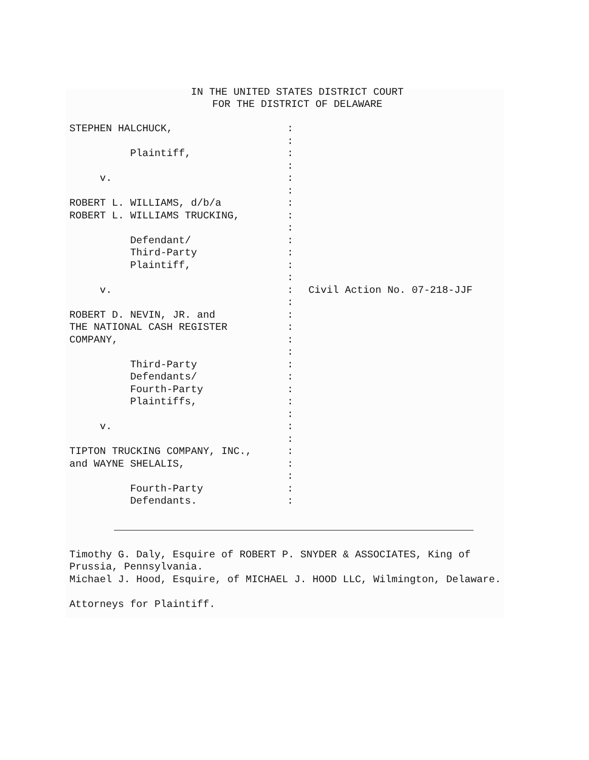IN THE UNITED STATES DISTRICT COURT
FOR THE DISTRICT OF DELAWARE
STEPHEN HALCHUCK,
:
:
Plaintiff,
:
:
v.
:
:
ROBERT L. WILLIAMS, d/b/a
:
ROBERT L. WILLIAMS TRUCKING,
:
:
Defendant/
:
Third-Party
:
Plaintiff,
:
:
v.
: Civil Action No. 07-218-JJF
:
ROBERT D. NEVIN, JR. and
:
THE NATIONAL CASH REGISTER
:
COMPANY,
:
:
Third-Party
:
Defendants/
:
Fourth-Party
:
Plaintiffs,
:
:
v.
:
:
TIPTON TRUCKING COMPANY, INC.,
:
and WAYNE SHELALIS,
:
:
Fourth-Party
:
Defendants.
:
Timothy G. Daly, Esquire of ROBERT P. SNYDER & ASSOCIATES, King of Prussia, Pennsylvania.
Michael J. Hood, Esquire, of MICHAEL J. HOOD LLC, Wilmington, Delaware.
Attorneys for Plaintiff.